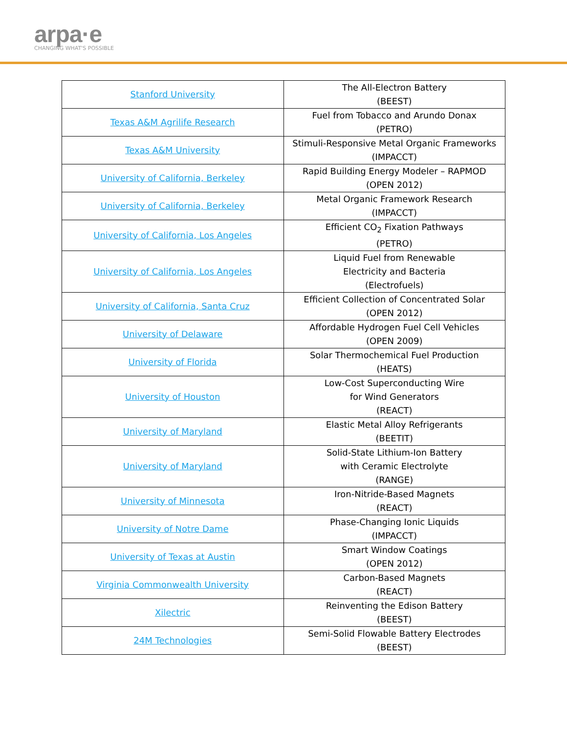arpa·e
CHANGING WHAT'S POSSIBLE
| Stanford University | The All-Electron Battery (BEEST) |
| Texas A&M Agrilife Research | Fuel from Tobacco and Arundo Donax (PETRO) |
| Texas A&M University | Stimuli-Responsive Metal Organic Frameworks (IMPACCT) |
| University of California, Berkeley | Rapid Building Energy Modeler – RAPMOD (OPEN 2012) |
| University of California, Berkeley | Metal Organic Framework Research (IMPACCT) |
| University of California, Los Angeles | Efficient CO<sub>2</sub> Fixation Pathways (PETRO) |
| University of California, Los Angeles | Liquid Fuel from Renewable Electricity and Bacteria (Electrofuels) |
| University of California, Santa Cruz | Efficient Collection of Concentrated Solar (OPEN 2012) |
| University of Delaware | Affordable Hydrogen Fuel Cell Vehicles (OPEN 2009) |
| University of Florida | Solar Thermochemical Fuel Production (HEATS) |
| University of Houston | Low-Cost Superconducting Wire for Wind Generators (REACT) |
| University of Maryland | Elastic Metal Alloy Refrigerants (BEETIT) |
| University of Maryland | Solid-State Lithium-Ion Battery with Ceramic Electrolyte (RANGE) |
| University of Minnesota | Iron-Nitride-Based Magnets (REACT) |
| University of Notre Dame | Phase-Changing Ionic Liquids (IMPACCT) |
| University of Texas at Austin | Smart Window Coatings (OPEN 2012) |
| Virginia Commonwealth University | Carbon-Based Magnets (REACT) |
| Xilectric | Reinventing the Edison Battery (BEEST) |
| 24M Technologies | Semi-Solid Flowable Battery Electrodes (BEEST) |